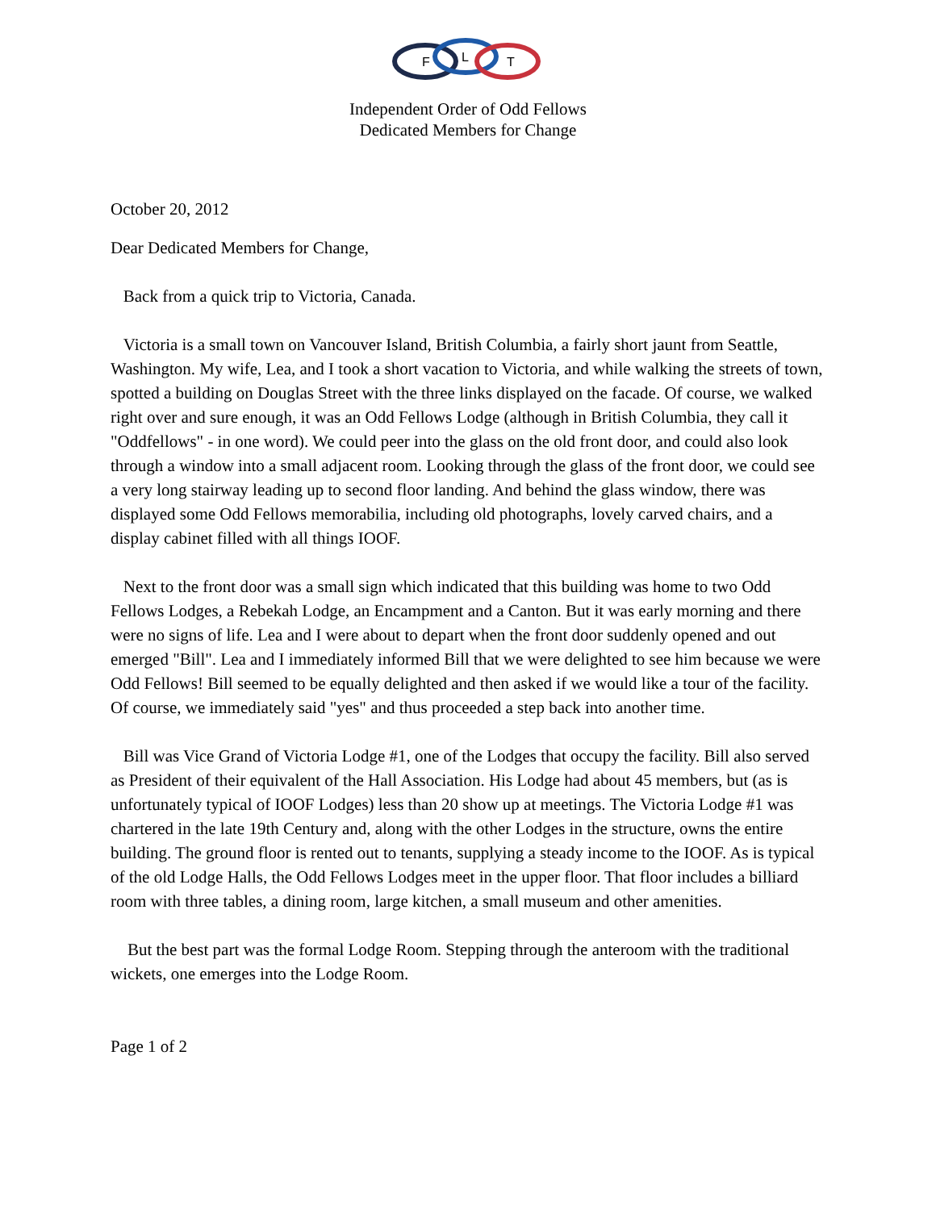F
L
T
Independent Order of Odd Fellows
Dedicated Members for Change
October 20, 2012
Dear Dedicated Members for Change,
Back from a quick trip to Victoria, Canada.
Victoria is a small town on Vancouver Island, British Columbia, a fairly short jaunt from Seattle, Washington. My wife, Lea, and I took a short vacation to Victoria, and while walking the streets of town, spotted a building on Douglas Street with the three links displayed on the facade. Of course, we walked right over and sure enough, it was an Odd Fellows Lodge (although in British Columbia, they call it "Oddfellows" - in one word). We could peer into the glass on the old front door, and could also look through a window into a small adjacent room. Looking through the glass of the front door, we could see a very long stairway leading up to second floor landing. And behind the glass window, there was displayed some Odd Fellows memorabilia, including old photographs, lovely carved chairs, and a display cabinet filled with all things IOOF.
Next to the front door was a small sign which indicated that this building was home to two Odd Fellows Lodges, a Rebekah Lodge, an Encampment and a Canton. But it was early morning and there were no signs of life. Lea and I were about to depart when the front door suddenly opened and out emerged "Bill". Lea and I immediately informed Bill that we were delighted to see him because we were Odd Fellows! Bill seemed to be equally delighted and then asked if we would like a tour of the facility. Of course, we immediately said "yes" and thus proceeded a step back into another time.
Bill was Vice Grand of Victoria Lodge #1, one of the Lodges that occupy the facility. Bill also served as President of their equivalent of the Hall Association. His Lodge had about 45 members, but (as is unfortunately typical of IOOF Lodges) less than 20 show up at meetings. The Victoria Lodge #1 was chartered in the late 19th Century and, along with the other Lodges in the structure, owns the entire building. The ground floor is rented out to tenants, supplying a steady income to the IOOF. As is typical of the old Lodge Halls, the Odd Fellows Lodges meet in the upper floor. That floor includes a billiard room with three tables, a dining room, large kitchen, a small museum and other amenities.
But the best part was the formal Lodge Room. Stepping through the anteroom with the traditional wickets, one emerges into the Lodge Room.
Page 1 of 2